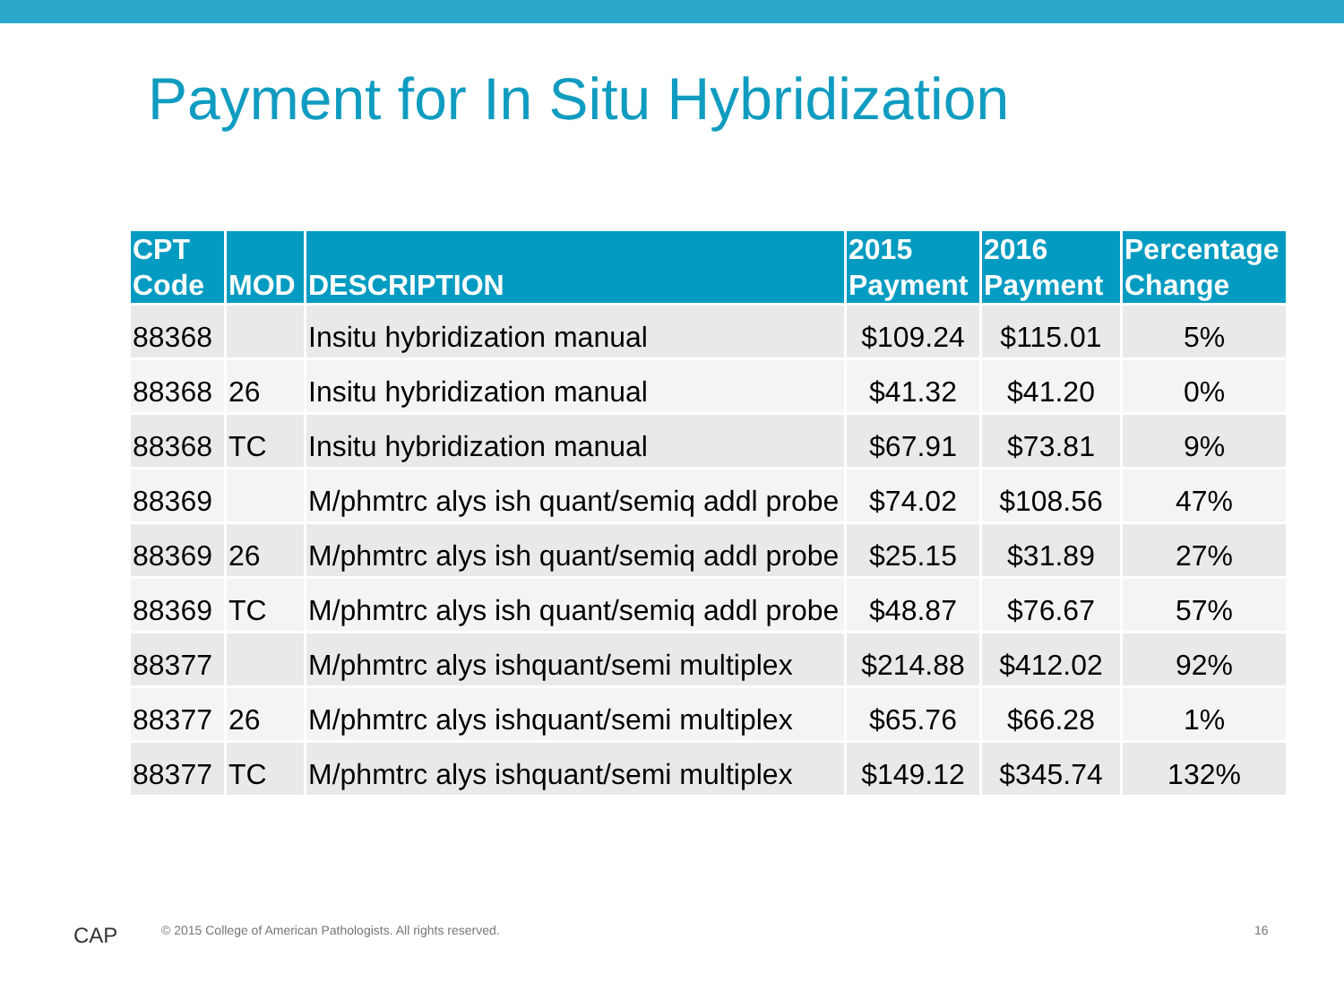Payment for In Situ Hybridization
| CPT Code | MOD | DESCRIPTION | 2015 Payment | 2016 Payment | Percentage Change |
| --- | --- | --- | --- | --- | --- |
| 88368 | | Insitu hybridization manual | $109.24 | $115.01 | 5% |
| 88368 | 26 | Insitu hybridization manual | $41.32 | $41.20 | 0% |
| 88368 | TC | Insitu hybridization manual | $67.91 | $73.81 | 9% |
| 88369 | | M/phmtrc alys ish quant/semiq addl probe | $74.02 | $108.56 | 47% |
| 88369 | 26 | M/phmtrc alys ish quant/semiq addl probe | $25.15 | $31.89 | 27% |
| 88369 | TC | M/phmtrc alys ish quant/semiq addl probe | $48.87 | $76.67 | 57% |
| 88377 | | M/phmtrc alys ishquant/semi multiplex | $214.88 | $412.02 | 92% |
| 88377 | 26 | M/phmtrc alys ishquant/semi multiplex | $65.76 | $66.28 | 1% |
| 88377 | TC | M/phmtrc alys ishquant/semi multiplex | $149.12 | $345.74 | 132% |
CAP
© 2015 College of American Pathologists. All rights reserved.
16